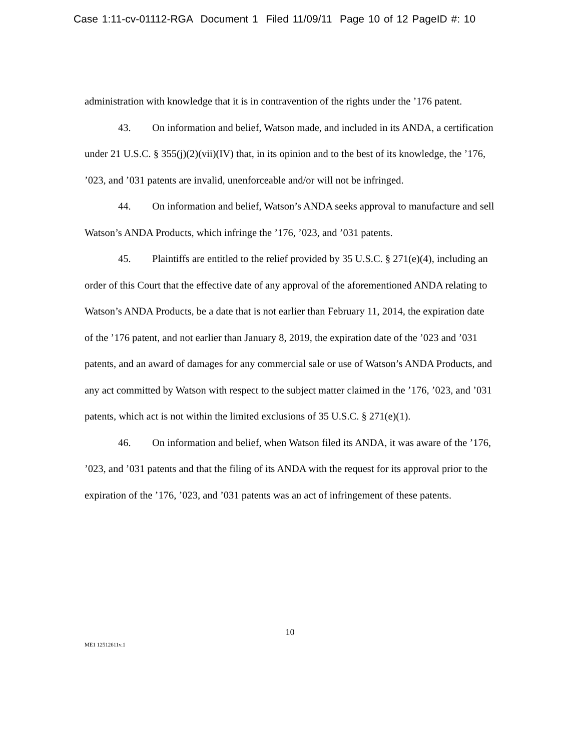Case 1:11-cv-01112-RGA Document 1 Filed 11/09/11 Page 10 of 12 PageID #: 10
administration with knowledge that it is in contravention of the rights under the ’176 patent.
43. On information and belief, Watson made, and included in its ANDA, a certification under 21 U.S.C. § 355(j)(2)(vii)(IV) that, in its opinion and to the best of its knowledge, the ’176, ’023, and ’031 patents are invalid, unenforceable and/or will not be infringed.
44. On information and belief, Watson’s ANDA seeks approval to manufacture and sell Watson’s ANDA Products, which infringe the ’176, ’023, and ’031 patents.
45. Plaintiffs are entitled to the relief provided by 35 U.S.C. § 271(e)(4), including an order of this Court that the effective date of any approval of the aforementioned ANDA relating to Watson’s ANDA Products, be a date that is not earlier than February 11, 2014, the expiration date of the ’176 patent, and not earlier than January 8, 2019, the expiration date of the ’023 and ’031 patents, and an award of damages for any commercial sale or use of Watson’s ANDA Products, and any act committed by Watson with respect to the subject matter claimed in the ’176, ’023, and ’031 patents, which act is not within the limited exclusions of 35 U.S.C. § 271(e)(1).
46. On information and belief, when Watson filed its ANDA, it was aware of the ’176, ’023, and ’031 patents and that the filing of its ANDA with the request for its approval prior to the expiration of the ’176, ’023, and ’031 patents was an act of infringement of these patents.
10
ME1 12512611v.1